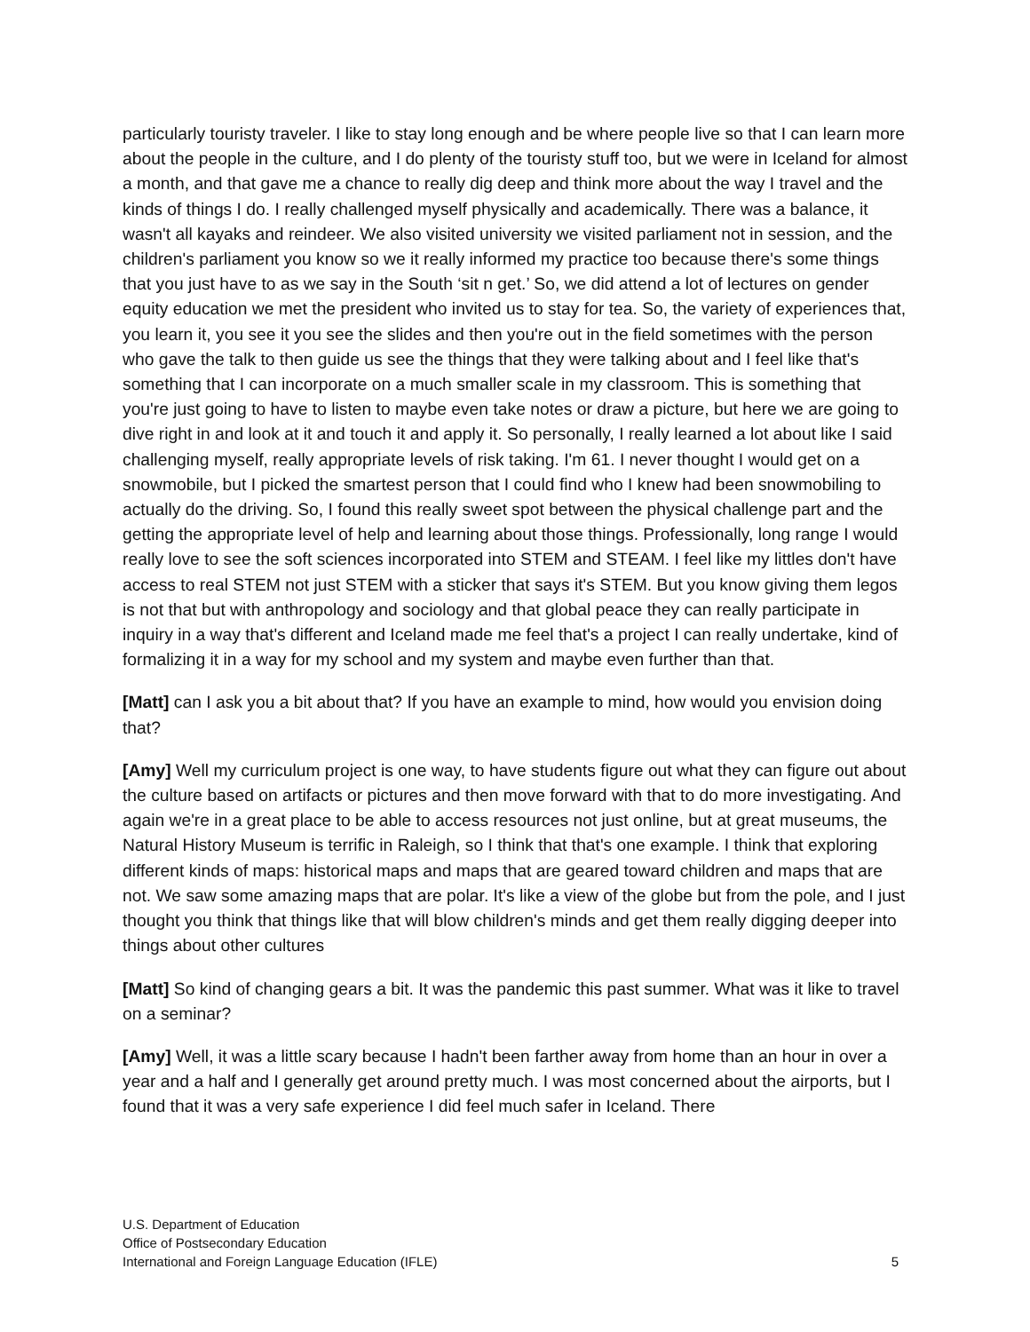particularly touristy traveler. I like to stay long enough and be where people live so that I can learn more about the people in the culture, and I do plenty of the touristy stuff too, but we were in Iceland for almost a month, and that gave me a chance to really dig deep and think more about the way I travel and the kinds of things I do. I really challenged myself physically and academically. There was a balance, it wasn't all kayaks and reindeer. We also visited university we visited parliament not in session, and the children's parliament you know so we it really informed my practice too because there's some things that you just have to as we say in the South ‘sit n get.’ So, we did attend a lot of lectures on gender equity education we met the president who invited us to stay for tea. So, the variety of experiences that, you learn it, you see it you see the slides and then you're out in the field sometimes with the person who gave the talk to then guide us see the things that they were talking about and I feel like that's something that I can incorporate on a much smaller scale in my classroom. This is something that you're just going to have to listen to maybe even take notes or draw a picture, but here we are going to dive right in and look at it and touch it and apply it. So personally, I really learned a lot about like I said challenging myself, really appropriate levels of risk taking. I'm 61. I never thought I would get on a snowmobile, but I picked the smartest person that I could find who I knew had been snowmobiling to actually do the driving. So, I found this really sweet spot between the physical challenge part and the getting the appropriate level of help and learning about those things. Professionally, long range I would really love to see the soft sciences incorporated into STEM and STEAM. I feel like my littles don't have access to real STEM not just STEM with a sticker that says it's STEM. But you know giving them legos is not that but with anthropology and sociology and that global peace they can really participate in inquiry in a way that's different and Iceland made me feel that's a project I can really undertake, kind of formalizing it in a way for my school and my system and maybe even further than that.
[Matt] can I ask you a bit about that? If you have an example to mind, how would you envision doing that?
[Amy] Well my curriculum project is one way, to have students figure out what they can figure out about the culture based on artifacts or pictures and then move forward with that to do more investigating. And again we're in a great place to be able to access resources not just online, but at great museums, the Natural History Museum is terrific in Raleigh, so I think that that's one example. I think that exploring different kinds of maps: historical maps and maps that are geared toward children and maps that are not. We saw some amazing maps that are polar. It's like a view of the globe but from the pole, and I just thought you think that things like that will blow children's minds and get them really digging deeper into things about other cultures
[Matt] So kind of changing gears a bit. It was the pandemic this past summer. What was it like to travel on a seminar?
[Amy] Well, it was a little scary because I hadn't been farther away from home than an hour in over a year and a half and I generally get around pretty much. I was most concerned about the airports, but I found that it was a very safe experience I did feel much safer in Iceland. There
U.S. Department of Education
Office of Postsecondary Education
International and Foreign Language Education (IFLE)
5